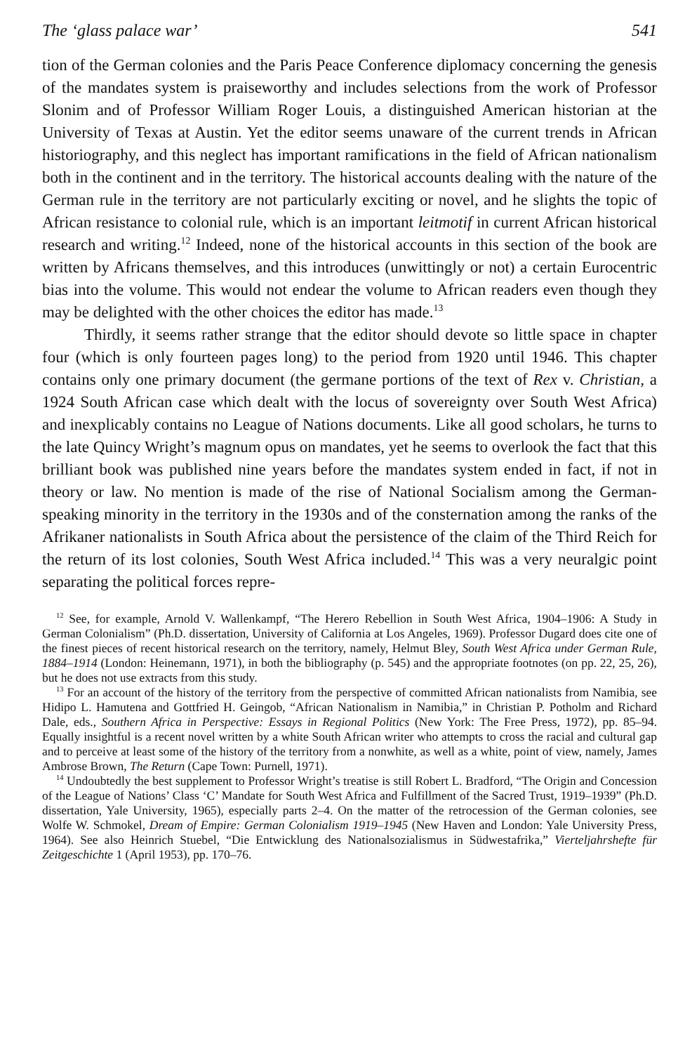The ‘glass palace war’ 541
tion of the German colonies and the Paris Peace Conference diplomacy concerning the genesis of the mandates system is praiseworthy and includes selections from the work of Professor Slonim and of Professor William Roger Louis, a distinguished American historian at the University of Texas at Austin. Yet the editor seems unaware of the current trends in African historiography, and this neglect has important ramifications in the field of African nationalism both in the continent and in the territory. The historical accounts dealing with the nature of the German rule in the territory are not particularly exciting or novel, and he slights the topic of African resistance to colonial rule, which is an important leitmotif in current African historical research and writing.<sup>12</sup> Indeed, none of the historical accounts in this section of the book are written by Africans themselves, and this introduces (unwittingly or not) a certain Eurocentric bias into the volume. This would not endear the volume to African readers even though they may be delighted with the other choices the editor has made.<sup>13</sup>
Thirdly, it seems rather strange that the editor should devote so little space in chapter four (which is only fourteen pages long) to the period from 1920 until 1946. This chapter contains only one primary document (the germane portions of the text of Rex v. Christian, a 1924 South African case which dealt with the locus of sovereignty over South West Africa) and inexplicably contains no League of Nations documents. Like all good scholars, he turns to the late Quincy Wright’s magnum opus on mandates, yet he seems to overlook the fact that this brilliant book was published nine years before the mandates system ended in fact, if not in theory or law. No mention is made of the rise of National Socialism among the German-speaking minority in the territory in the 1930s and of the consternation among the ranks of the Afrikaner nationalists in South Africa about the persistence of the claim of the Third Reich for the return of its lost colonies, South West Africa included.<sup>14</sup> This was a very neuralgic point separating the political forces repre-
<sup>12</sup> See, for example, Arnold V. Wallenkampf, “The Herero Rebellion in South West Africa, 1904–1906: A Study in German Colonialism” (Ph.D. dissertation, University of California at Los Angeles, 1969). Professor Dugard does cite one of the finest pieces of recent historical research on the territory, namely, Helmut Bley, South West Africa under German Rule, 1884–1914 (London: Heinemann, 1971), in both the bibliography (p. 545) and the appropriate footnotes (on pp. 22, 25, 26), but he does not use extracts from this study.
<sup>13</sup> For an account of the history of the territory from the perspective of committed African nationalists from Namibia, see Hidipo L. Hamutena and Gottfried H. Geingob, “African Nationalism in Namibia,” in Christian P. Potholm and Richard Dale, eds., Southern Africa in Perspective: Essays in Regional Politics (New York: The Free Press, 1972), pp. 85–94. Equally insightful is a recent novel written by a white South African writer who attempts to cross the racial and cultural gap and to perceive at least some of the history of the territory from a nonwhite, as well as a white, point of view, namely, James Ambrose Brown, The Return (Cape Town: Purnell, 1971).
<sup>14</sup> Undoubtedly the best supplement to Professor Wright’s treatise is still Robert L. Bradford, “The Origin and Concession of the League of Nations’ Class ‘C’ Mandate for South West Africa and Fulfillment of the Sacred Trust, 1919–1939” (Ph.D. dissertation, Yale University, 1965), especially parts 2–4. On the matter of the retrocession of the German colonies, see Wolfe W. Schmokel, Dream of Empire: German Colonialism 1919–1945 (New Haven and London: Yale University Press, 1964). See also Heinrich Stuebel, “Die Entwicklung des Nationalsozialismus in Südwestafrika,” Vierteljahrshefte für Zeitgeschichte 1 (April 1953), pp. 170–76.